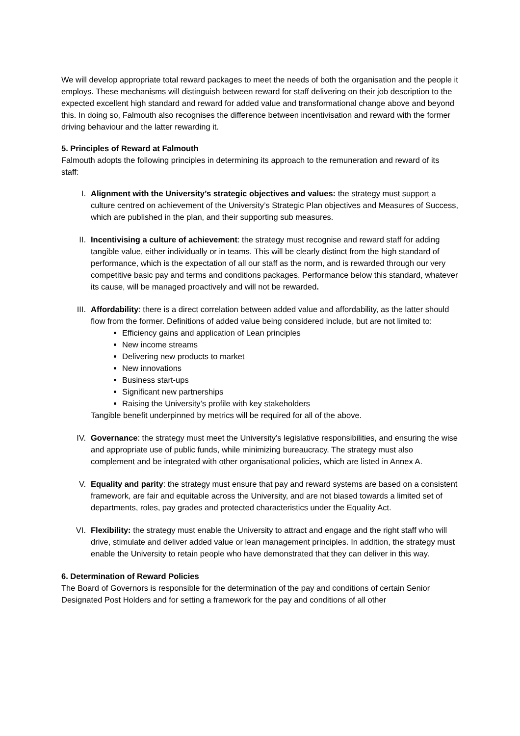We will develop appropriate total reward packages to meet the needs of both the organisation and the people it employs. These mechanisms will distinguish between reward for staff delivering on their job description to the expected excellent high standard and reward for added value and transformational change above and beyond this. In doing so, Falmouth also recognises the difference between incentivisation and reward with the former driving behaviour and the latter rewarding it.
5. Principles of Reward at Falmouth
Falmouth adopts the following principles in determining its approach to the remuneration and reward of its staff:
I. Alignment with the University’s strategic objectives and values: the strategy must support a culture centred on achievement of the University’s Strategic Plan objectives and Measures of Success, which are published in the plan, and their supporting sub measures.
II. Incentivising a culture of achievement: the strategy must recognise and reward staff for adding tangible value, either individually or in teams. This will be clearly distinct from the high standard of performance, which is the expectation of all our staff as the norm, and is rewarded through our very competitive basic pay and terms and conditions packages. Performance below this standard, whatever its cause, will be managed proactively and will not be rewarded.
III. Affordability: there is a direct correlation between added value and affordability, as the latter should flow from the former. Definitions of added value being considered include, but are not limited to:
Efficiency gains and application of Lean principles
New income streams
Delivering new products to market
New innovations
Business start-ups
Significant new partnerships
Raising the University’s profile with key stakeholders
Tangible benefit underpinned by metrics will be required for all of the above.
IV. Governance: the strategy must meet the University’s legislative responsibilities, and ensuring the wise and appropriate use of public funds, while minimizing bureaucracy. The strategy must also complement and be integrated with other organisational policies, which are listed in Annex A.
V. Equality and parity: the strategy must ensure that pay and reward systems are based on a consistent framework, are fair and equitable across the University, and are not biased towards a limited set of departments, roles, pay grades and protected characteristics under the Equality Act.
VI. Flexibility: the strategy must enable the University to attract and engage and the right staff who will drive, stimulate and deliver added value or lean management principles. In addition, the strategy must enable the University to retain people who have demonstrated that they can deliver in this way.
6. Determination of Reward Policies
The Board of Governors is responsible for the determination of the pay and conditions of certain Senior Designated Post Holders and for setting a framework for the pay and conditions of all other